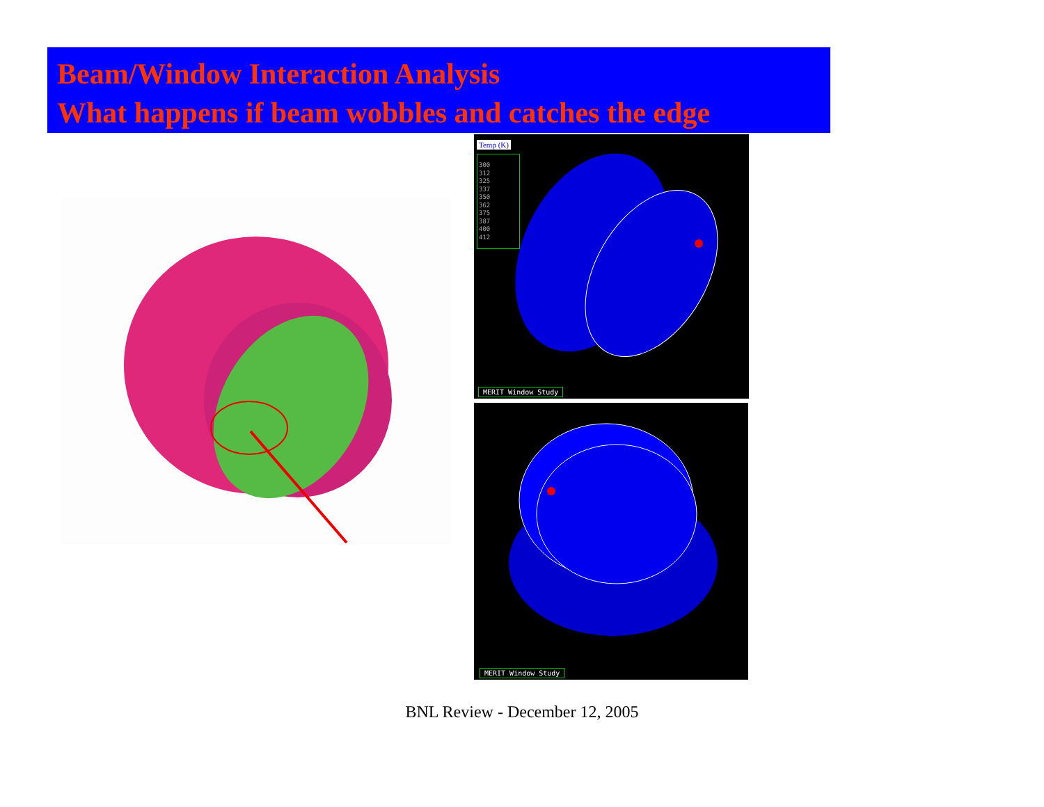Beam/Window Interaction Analysis
What happens if beam wobbles and catches the edge
Temp (K)
300
312
325
337
350
362
375
387
400
412
MERIT Window Study
MERIT Window Study
BNL Review - December 12, 2005